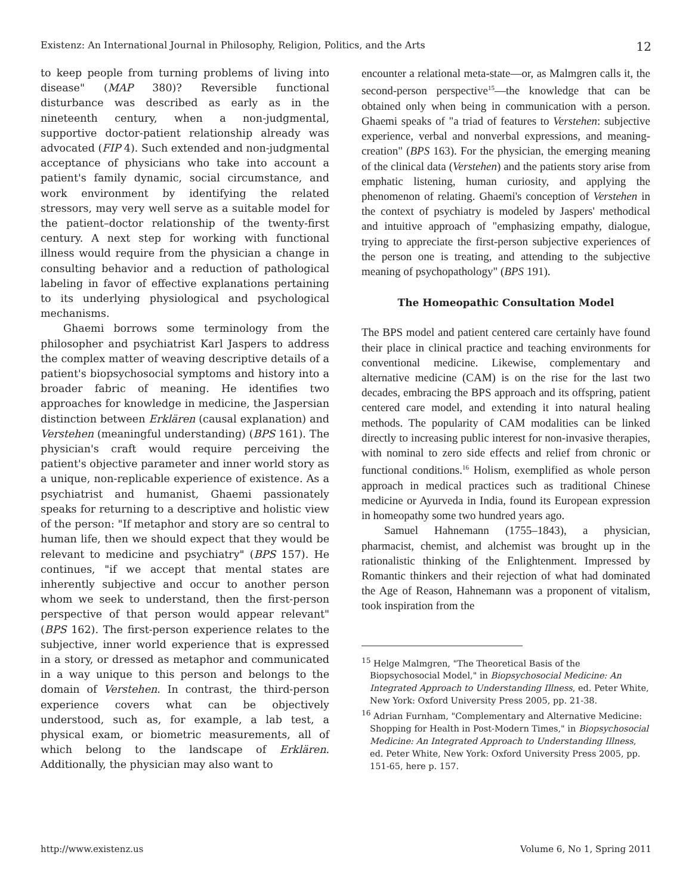Existenz: An International Journal in Philosophy, Religion, Politics, and the Arts 12
to keep people from turning problems of living into disease" (MAP 380)? Reversible functional disturbance was described as early as in the nineteenth century, when a non-judgmental, supportive doctor-patient relationship already was advocated (FIP 4). Such extended and non-judgmental acceptance of physicians who take into account a patient's family dynamic, social circumstance, and work environment by identifying the related stressors, may very well serve as a suitable model for the patient–doctor relationship of the twenty-first century. A next step for working with functional illness would require from the physician a change in consulting behavior and a reduction of pathological labeling in favor of effective explanations pertaining to its underlying physiological and psychological mechanisms.
Ghaemi borrows some terminology from the philosopher and psychiatrist Karl Jaspers to address the complex matter of weaving descriptive details of a patient's biopsychosocial symptoms and history into a broader fabric of meaning. He identifies two approaches for knowledge in medicine, the Jaspersian distinction between Erklären (causal explanation) and Verstehen (meaningful understanding) (BPS 161). The physician's craft would require perceiving the patient's objective parameter and inner world story as a unique, non-replicable experience of existence. As a psychiatrist and humanist, Ghaemi passionately speaks for returning to a descriptive and holistic view of the person: "If metaphor and story are so central to human life, then we should expect that they would be relevant to medicine and psychiatry" (BPS 157). He continues, "if we accept that mental states are inherently subjective and occur to another person whom we seek to understand, then the first-person perspective of that person would appear relevant" (BPS 162). The first-person experience relates to the subjective, inner world experience that is expressed in a story, or dressed as metaphor and communicated in a way unique to this person and belongs to the domain of Verstehen. In contrast, the third-person experience covers what can be objectively understood, such as, for example, a lab test, a physical exam, or biometric measurements, all of which belong to the landscape of Erklären. Additionally, the physician may also want to
encounter a relational meta-state—or, as Malmgren calls it, the second-person perspective<sup>15</sup>—the knowledge that can be obtained only when being in communication with a person. Ghaemi speaks of "a triad of features to Verstehen: subjective experience, verbal and nonverbal expressions, and meaning-creation" (BPS 163). For the physician, the emerging meaning of the clinical data (Verstehen) and the patients story arise from emphatic listening, human curiosity, and applying the phenomenon of relating. Ghaemi's conception of Verstehen in the context of psychiatry is modeled by Jaspers' methodical and intuitive approach of "emphasizing empathy, dialogue, trying to appreciate the first-person subjective experiences of the person one is treating, and attending to the subjective meaning of psychopathology" (BPS 191).
The Homeopathic Consultation Model
The BPS model and patient centered care certainly have found their place in clinical practice and teaching environments for conventional medicine. Likewise, complementary and alternative medicine (CAM) is on the rise for the last two decades, embracing the BPS approach and its offspring, patient centered care model, and extending it into natural healing methods. The popularity of CAM modalities can be linked directly to increasing public interest for non-invasive therapies, with nominal to zero side effects and relief from chronic or functional conditions.<sup>16</sup> Holism, exemplified as whole person approach in medical practices such as traditional Chinese medicine or Ayurveda in India, found its European expression in homeopathy some two hundred years ago.
Samuel Hahnemann (1755–1843), a physician, pharmacist, chemist, and alchemist was brought up in the rationalistic thinking of the Enlightenment. Impressed by Romantic thinkers and their rejection of what had dominated the Age of Reason, Hahnemann was a proponent of vitalism, took inspiration from the
<sup>15</sup> Helge Malmgren, "The Theoretical Basis of the Biopsychosocial Model," in Biopsychosocial Medicine: An Integrated Approach to Understanding Illness, ed. Peter White, New York: Oxford University Press 2005, pp. 21-38.
<sup>16</sup> Adrian Furnham, "Complementary and Alternative Medicine: Shopping for Health in Post-Modern Times," in Biopsychosocial Medicine: An Integrated Approach to Understanding Illness, ed. Peter White, New York: Oxford University Press 2005, pp. 151-65, here p. 157.
http://www.existenz.us Volume 6, No 1, Spring 2011